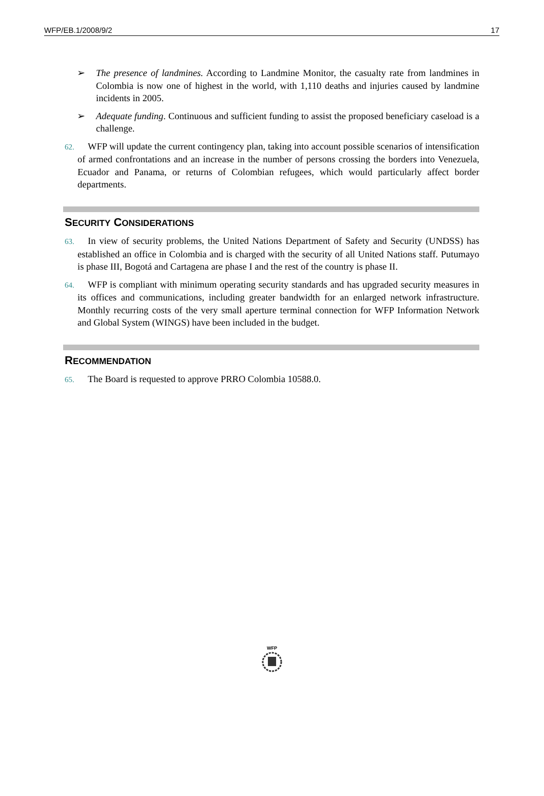WFP/EB.1/2008/9/2 17
➢ The presence of landmines. According to Landmine Monitor, the casualty rate from landmines in Colombia is now one of highest in the world, with 1,110 deaths and injuries caused by landmine incidents in 2005.
➢ Adequate funding. Continuous and sufficient funding to assist the proposed beneficiary caseload is a challenge.
62. WFP will update the current contingency plan, taking into account possible scenarios of intensification of armed confrontations and an increase in the number of persons crossing the borders into Venezuela, Ecuador and Panama, or returns of Colombian refugees, which would particularly affect border departments.
SECURITY CONSIDERATIONS
63. In view of security problems, the United Nations Department of Safety and Security (UNDSS) has established an office in Colombia and is charged with the security of all United Nations staff. Putumayo is phase III, Bogotá and Cartagena are phase I and the rest of the country is phase II.
64. WFP is compliant with minimum operating security standards and has upgraded security measures in its offices and communications, including greater bandwidth for an enlarged network infrastructure. Monthly recurring costs of the very small aperture terminal connection for WFP Information Network and Global System (WINGS) have been included in the budget.
RECOMMENDATION
65. The Board is requested to approve PRRO Colombia 10588.0.
WFP